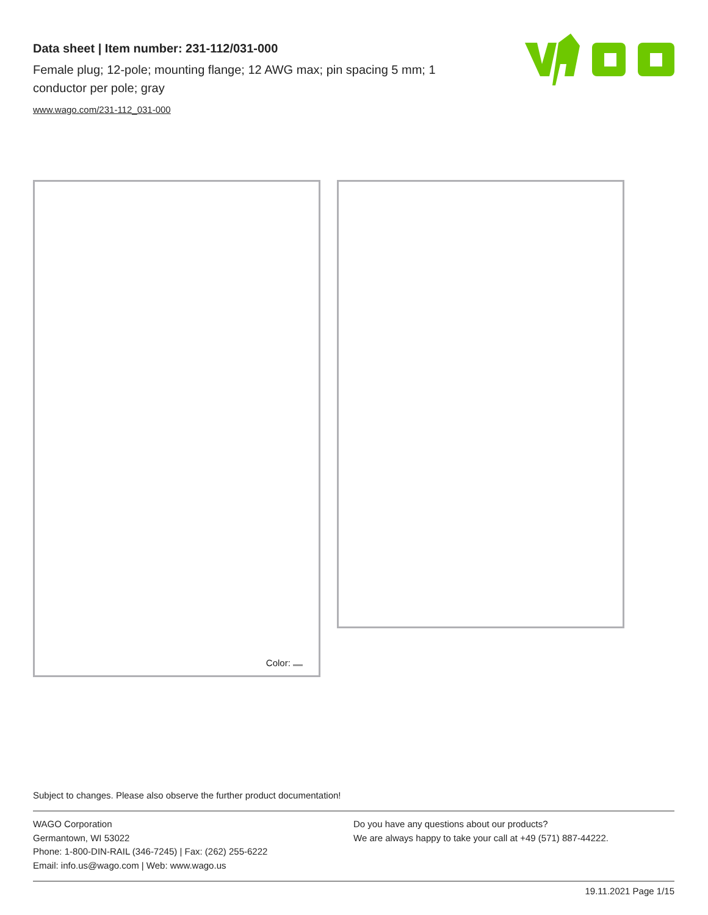Data sheet | Item number: 231-112/031-000
Female plug; 12-pole; mounting flange; 12 AWG max; pin spacing 5 mm; 1 conductor per pole; gray
www.wago.com/231-112_031-000
Color:
Subject to changes. Please also observe the further product documentation!
WAGO Corporation
Germantown, WI 53022
Phone: 1-800-DIN-RAIL (346-7245) | Fax: (262) 255-6222
Email: info.us@wago.com | Web: www.wago.us
Do you have any questions about our products?
We are always happy to take your call at +49 (571) 887-44222.
19.11.2021 Page 1/15